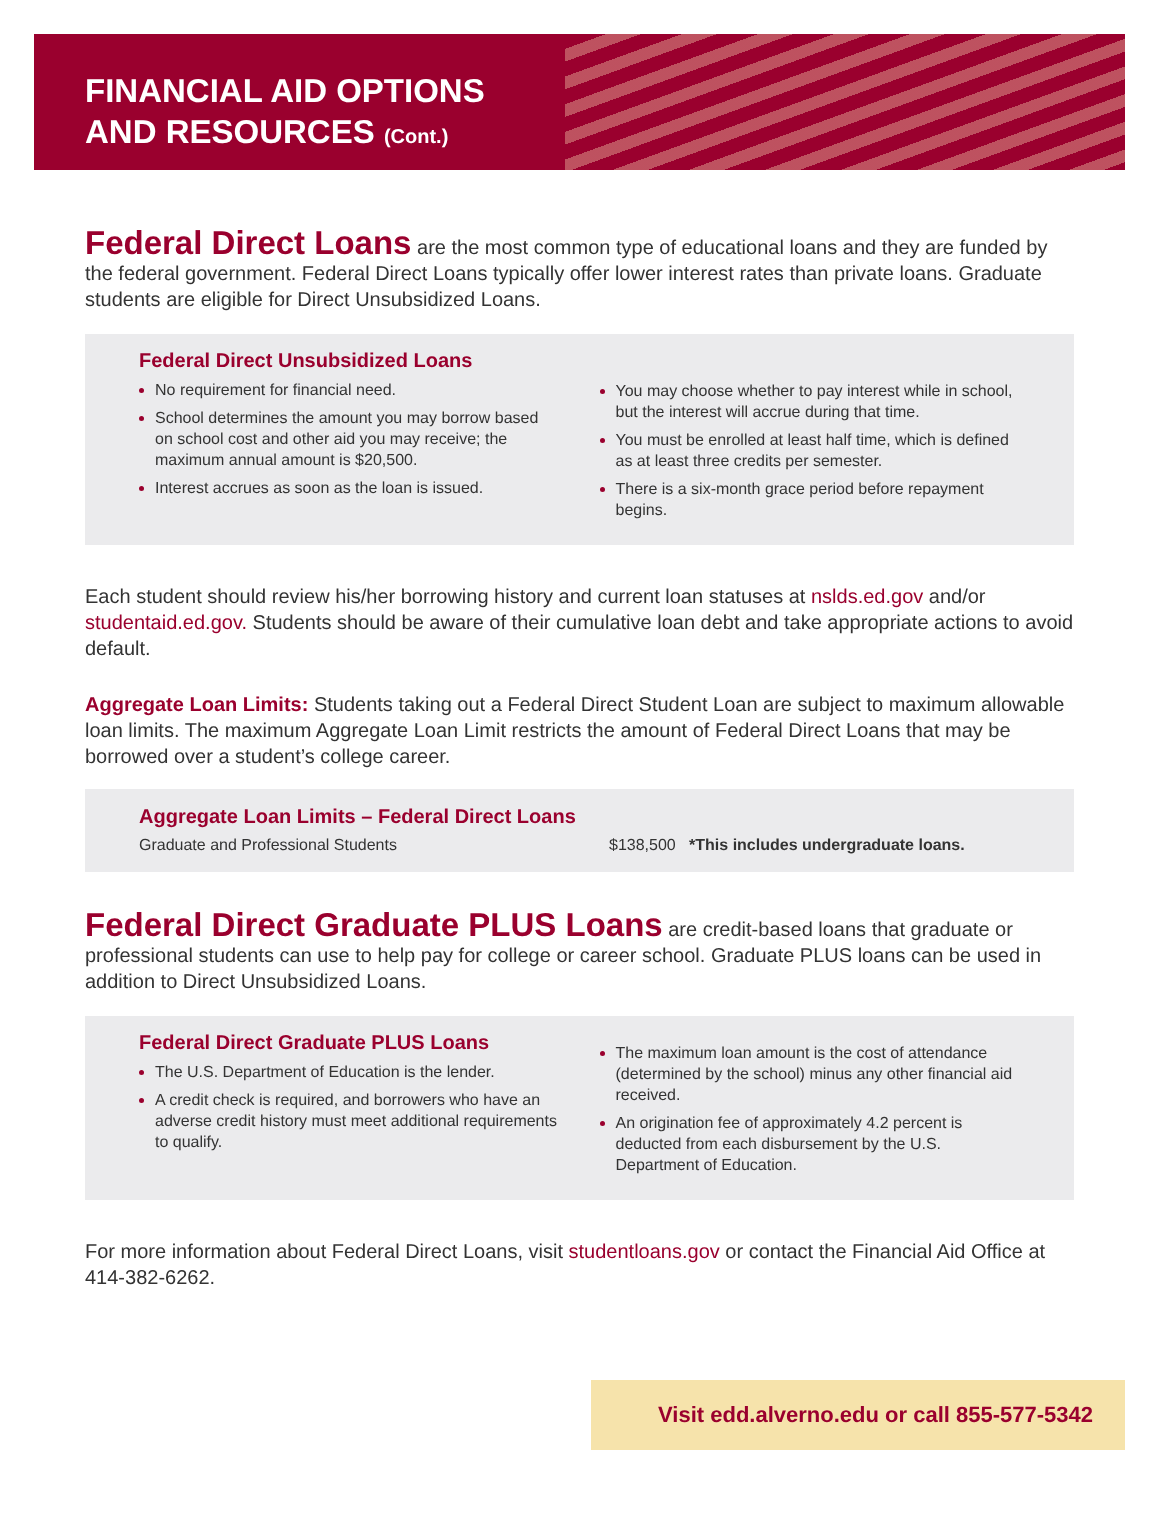FINANCIAL AID OPTIONS
AND RESOURCES (Cont.)
Federal Direct Loans are the most common type of educational loans and they are funded by the federal government. Federal Direct Loans typically offer lower interest rates than private loans. Graduate students are eligible for Direct Unsubsidized Loans.
Federal Direct Unsubsidized Loans
No requirement for financial need.
School determines the amount you may borrow based on school cost and other aid you may receive; the maximum annual amount is $20,500.
Interest accrues as soon as the loan is issued.
You may choose whether to pay interest while in school, but the interest will accrue during that time.
You must be enrolled at least half time, which is defined as at least three credits per semester.
There is a six-month grace period before repayment begins.
Each student should review his/her borrowing history and current loan statuses at nslds.ed.gov and/or studentaid.ed.gov. Students should be aware of their cumulative loan debt and take appropriate actions to avoid default.
Aggregate Loan Limits: Students taking out a Federal Direct Student Loan are subject to maximum allowable loan limits. The maximum Aggregate Loan Limit restricts the amount of Federal Direct Loans that may be borrowed over a student’s college career.
Aggregate Loan Limits – Federal Direct Loans
Graduate and Professional Students $138,500 *This includes undergraduate loans.
Federal Direct Graduate PLUS Loans are credit-based loans that graduate or professional students can use to help pay for college or career school. Graduate PLUS loans can be used in addition to Direct Unsubsidized Loans.
Federal Direct Graduate PLUS Loans
The U.S. Department of Education is the lender.
A credit check is required, and borrowers who have an adverse credit history must meet additional requirements to qualify.
The maximum loan amount is the cost of attendance (determined by the school) minus any other financial aid received.
An origination fee of approximately 4.2 percent is deducted from each disbursement by the U.S. Department of Education.
For more information about Federal Direct Loans, visit studentloans.gov or contact the Financial Aid Office at 414-382-6262.
Visit edd.alverno.edu or call 855-577-5342